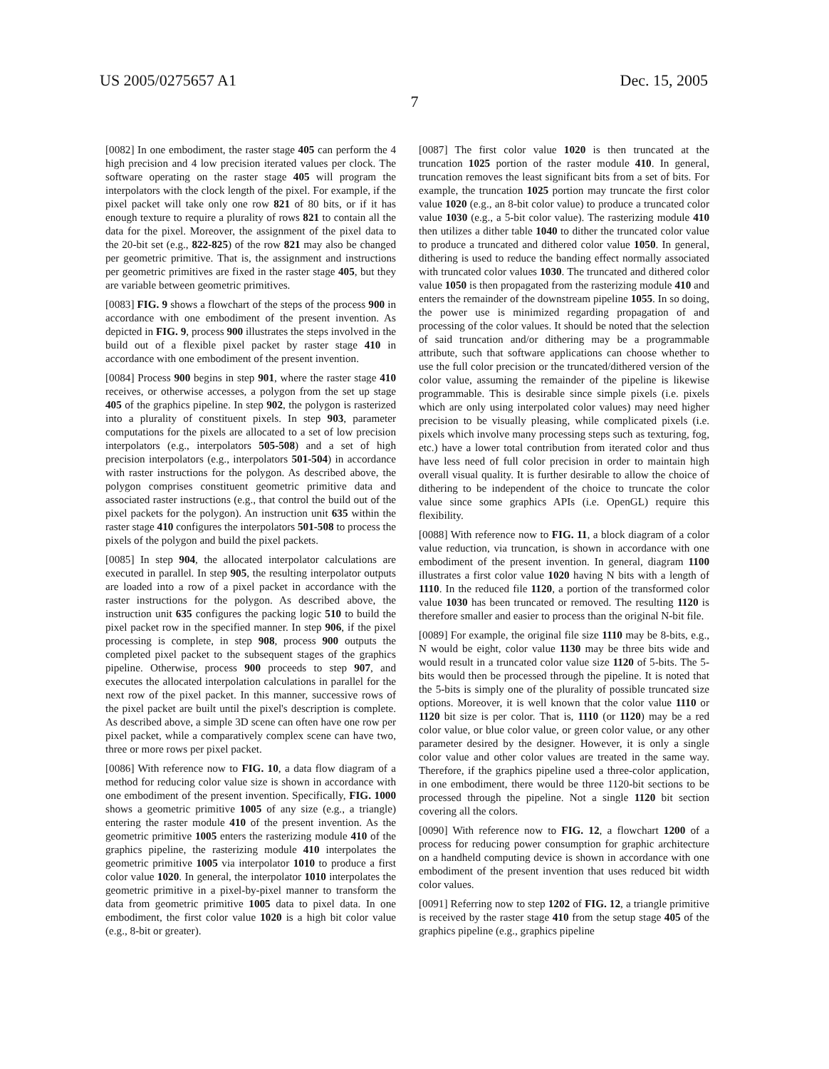US 2005/0275657 A1 Dec. 15, 2005
7
[0082] In one embodiment, the raster stage 405 can perform the 4 high precision and 4 low precision iterated values per clock. The software operating on the raster stage 405 will program the interpolators with the clock length of the pixel. For example, if the pixel packet will take only one row 821 of 80 bits, or if it has enough texture to require a plurality of rows 821 to contain all the data for the pixel. Moreover, the assignment of the pixel data to the 20-bit set (e.g., 822-825) of the row 821 may also be changed per geometric primitive. That is, the assignment and instructions per geometric primitives are fixed in the raster stage 405, but they are variable between geometric primitives.
[0083] FIG. 9 shows a flowchart of the steps of the process 900 in accordance with one embodiment of the present invention. As depicted in FIG. 9, process 900 illustrates the steps involved in the build out of a flexible pixel packet by raster stage 410 in accordance with one embodiment of the present invention.
[0084] Process 900 begins in step 901, where the raster stage 410 receives, or otherwise accesses, a polygon from the set up stage 405 of the graphics pipeline. In step 902, the polygon is rasterized into a plurality of constituent pixels. In step 903, parameter computations for the pixels are allocated to a set of low precision interpolators (e.g., interpolators 505-508) and a set of high precision interpolators (e.g., interpolators 501-504) in accordance with raster instructions for the polygon. As described above, the polygon comprises constituent geometric primitive data and associated raster instructions (e.g., that control the build out of the pixel packets for the polygon). An instruction unit 635 within the raster stage 410 configures the interpolators 501-508 to process the pixels of the polygon and build the pixel packets.
[0085] In step 904, the allocated interpolator calculations are executed in parallel. In step 905, the resulting interpolator outputs are loaded into a row of a pixel packet in accordance with the raster instructions for the polygon. As described above, the instruction unit 635 configures the packing logic 510 to build the pixel packet row in the specified manner. In step 906, if the pixel processing is complete, in step 908, process 900 outputs the completed pixel packet to the subsequent stages of the graphics pipeline. Otherwise, process 900 proceeds to step 907, and executes the allocated interpolation calculations in parallel for the next row of the pixel packet. In this manner, successive rows of the pixel packet are built until the pixel's description is complete. As described above, a simple 3D scene can often have one row per pixel packet, while a comparatively complex scene can have two, three or more rows per pixel packet.
[0086] With reference now to FIG. 10, a data flow diagram of a method for reducing color value size is shown in accordance with one embodiment of the present invention. Specifically, FIG. 1000 shows a geometric primitive 1005 of any size (e.g., a triangle) entering the raster module 410 of the present invention. As the geometric primitive 1005 enters the rasterizing module 410 of the graphics pipeline, the rasterizing module 410 interpolates the geometric primitive 1005 via interpolator 1010 to produce a first color value 1020. In general, the interpolator 1010 interpolates the geometric primitive in a pixel-by-pixel manner to transform the data from geometric primitive 1005 data to pixel data. In one embodiment, the first color value 1020 is a high bit color value (e.g., 8-bit or greater).
[0087] The first color value 1020 is then truncated at the truncation 1025 portion of the raster module 410. In general, truncation removes the least significant bits from a set of bits. For example, the truncation 1025 portion may truncate the first color value 1020 (e.g., an 8-bit color value) to produce a truncated color value 1030 (e.g., a 5-bit color value). The rasterizing module 410 then utilizes a dither table 1040 to dither the truncated color value to produce a truncated and dithered color value 1050. In general, dithering is used to reduce the banding effect normally associated with truncated color values 1030. The truncated and dithered color value 1050 is then propagated from the rasterizing module 410 and enters the remainder of the downstream pipeline 1055. In so doing, the power use is minimized regarding propagation of and processing of the color values. It should be noted that the selection of said truncation and/or dithering may be a programmable attribute, such that software applications can choose whether to use the full color precision or the truncated/dithered version of the color value, assuming the remainder of the pipeline is likewise programmable. This is desirable since simple pixels (i.e. pixels which are only using interpolated color values) may need higher precision to be visually pleasing, while complicated pixels (i.e. pixels which involve many processing steps such as texturing, fog, etc.) have a lower total contribution from iterated color and thus have less need of full color precision in order to maintain high overall visual quality. It is further desirable to allow the choice of dithering to be independent of the choice to truncate the color value since some graphics APIs (i.e. OpenGL) require this flexibility.
[0088] With reference now to FIG. 11, a block diagram of a color value reduction, via truncation, is shown in accordance with one embodiment of the present invention. In general, diagram 1100 illustrates a first color value 1020 having N bits with a length of 1110. In the reduced file 1120, a portion of the transformed color value 1030 has been truncated or removed. The resulting 1120 is therefore smaller and easier to process than the original N-bit file.
[0089] For example, the original file size 1110 may be 8-bits, e.g., N would be eight, color value 1130 may be three bits wide and would result in a truncated color value size 1120 of 5-bits. The 5-bits would then be processed through the pipeline. It is noted that the 5-bits is simply one of the plurality of possible truncated size options. Moreover, it is well known that the color value 1110 or 1120 bit size is per color. That is, 1110 (or 1120) may be a red color value, or blue color value, or green color value, or any other parameter desired by the designer. However, it is only a single color value and other color values are treated in the same way. Therefore, if the graphics pipeline used a three-color application, in one embodiment, there would be three 1120-bit sections to be processed through the pipeline. Not a single 1120 bit section covering all the colors.
[0090] With reference now to FIG. 12, a flowchart 1200 of a process for reducing power consumption for graphic architecture on a handheld computing device is shown in accordance with one embodiment of the present invention that uses reduced bit width color values.
[0091] Referring now to step 1202 of FIG. 12, a triangle primitive is received by the raster stage 410 from the setup stage 405 of the graphics pipeline (e.g., graphics pipeline